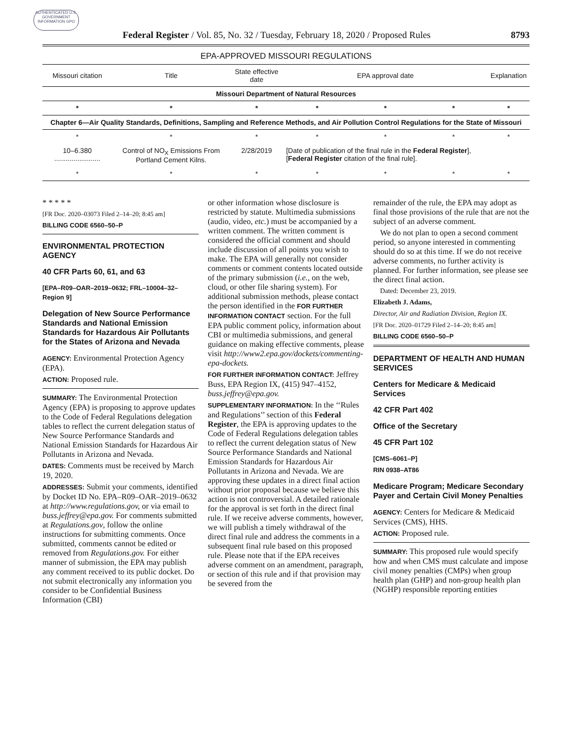AUTHENTICATED U.S. GOVERNMENT INFORMATION GPO
Federal Register / Vol. 85, No. 32 / Tuesday, February 18, 2020 / Proposed Rules 8793
EPA-APPROVED MISSOURI REGULATIONS
| Missouri citation | Title | State effective date | EPA approval date | | | Explanation |
| --- | --- | --- | --- | --- | --- | --- |
| Missouri Department of Natural Resources | | | | | | |
| * | * | * | * | * | * | * |
| Chapter 6—Air Quality Standards, Definitions, Sampling and Reference Methods, and Air Pollution Control Regulations for the State of Missouri | | | | | | |
| * | * | * | * | * | * | * |
| 10–6.380 ........................ | Control of NO<sub>X</sub> Emissions From Portland Cement Kilns. | 2/28/2019 | [Date of publication of the final rule in the Federal Register ], [ Federal Register citation of the final rule]. | | | |
| * | * | * | * | * | * | * |
* * * * *
[FR Doc. 2020–03073 Filed 2–14–20; 8:45 am]
BILLING CODE 6560–50–P
ENVIRONMENTAL PROTECTION AGENCY
40 CFR Parts 60, 61, and 63
[EPA–R09–OAR–2019–0632; FRL–10004–32–Region 9]
Delegation of New Source Performance Standards and National Emission Standards for Hazardous Air Pollutants for the States of Arizona and Nevada
AGENCY: Environmental Protection Agency (EPA).
ACTION: Proposed rule.
SUMMARY: The Environmental Protection Agency (EPA) is proposing to approve updates to the Code of Federal Regulations delegation tables to reflect the current delegation status of New Source Performance Standards and National Emission Standards for Hazardous Air Pollutants in Arizona and Nevada.
DATES: Comments must be received by March 19, 2020.
ADDRESSES: Submit your comments, identified by Docket ID No. EPA–R09–OAR–2019–0632 at http://www.regulations.gov, or via email to buss.jeffrey@epa.gov. For comments submitted at Regulations.gov, follow the online instructions for submitting comments. Once submitted, comments cannot be edited or removed from Regulations.gov. For either manner of submission, the EPA may publish any comment received to its public docket. Do not submit electronically any information you consider to be Confidential Business Information (CBI)
or other information whose disclosure is restricted by statute. Multimedia submissions (audio, video, etc.) must be accompanied by a written comment. The written comment is considered the official comment and should include discussion of all points you wish to make. The EPA will generally not consider comments or comment contents located outside of the primary submission (i.e., on the web, cloud, or other file sharing system). For additional submission methods, please contact the person identified in the FOR FURTHER INFORMATION CONTACT section. For the full EPA public comment policy, information about CBI or multimedia submissions, and general guidance on making effective comments, please visit http://www2.epa.gov/dockets/commenting-epa-dockets.
FOR FURTHER INFORMATION CONTACT: Jeffrey Buss, EPA Region IX, (415) 947–4152, buss.jeffrey@epa.gov.
SUPPLEMENTARY INFORMATION: In the ‘‘Rules and Regulations’’ section of this Federal Register, the EPA is approving updates to the Code of Federal Regulations delegation tables to reflect the current delegation status of New Source Performance Standards and National Emission Standards for Hazardous Air Pollutants in Arizona and Nevada. We are approving these updates in a direct final action without prior proposal because we believe this action is not controversial. A detailed rationale for the approval is set forth in the direct final rule. If we receive adverse comments, however, we will publish a timely withdrawal of the direct final rule and address the comments in a subsequent final rule based on this proposed rule. Please note that if the EPA receives adverse comment on an amendment, paragraph, or section of this rule and if that provision may be severed from the
remainder of the rule, the EPA may adopt as final those provisions of the rule that are not the subject of an adverse comment.
We do not plan to open a second comment period, so anyone interested in commenting should do so at this time. If we do not receive adverse comments, no further activity is planned. For further information, see please see the direct final action.
Dated: December 23, 2019.
Elizabeth J. Adams,
Director, Air and Radiation Division, Region IX.
[FR Doc. 2020–01729 Filed 2–14–20; 8:45 am]
BILLING CODE 6560–50–P
DEPARTMENT OF HEALTH AND HUMAN SERVICES
Centers for Medicare & Medicaid Services
42 CFR Part 402
Office of the Secretary
45 CFR Part 102
[CMS–6061–P]
RIN 0938–AT86
Medicare Program; Medicare Secondary Payer and Certain Civil Money Penalties
AGENCY: Centers for Medicare & Medicaid Services (CMS), HHS.
ACTION: Proposed rule.
SUMMARY: This proposed rule would specify how and when CMS must calculate and impose civil money penalties (CMPs) when group health plan (GHP) and non-group health plan (NGHP) responsible reporting entities